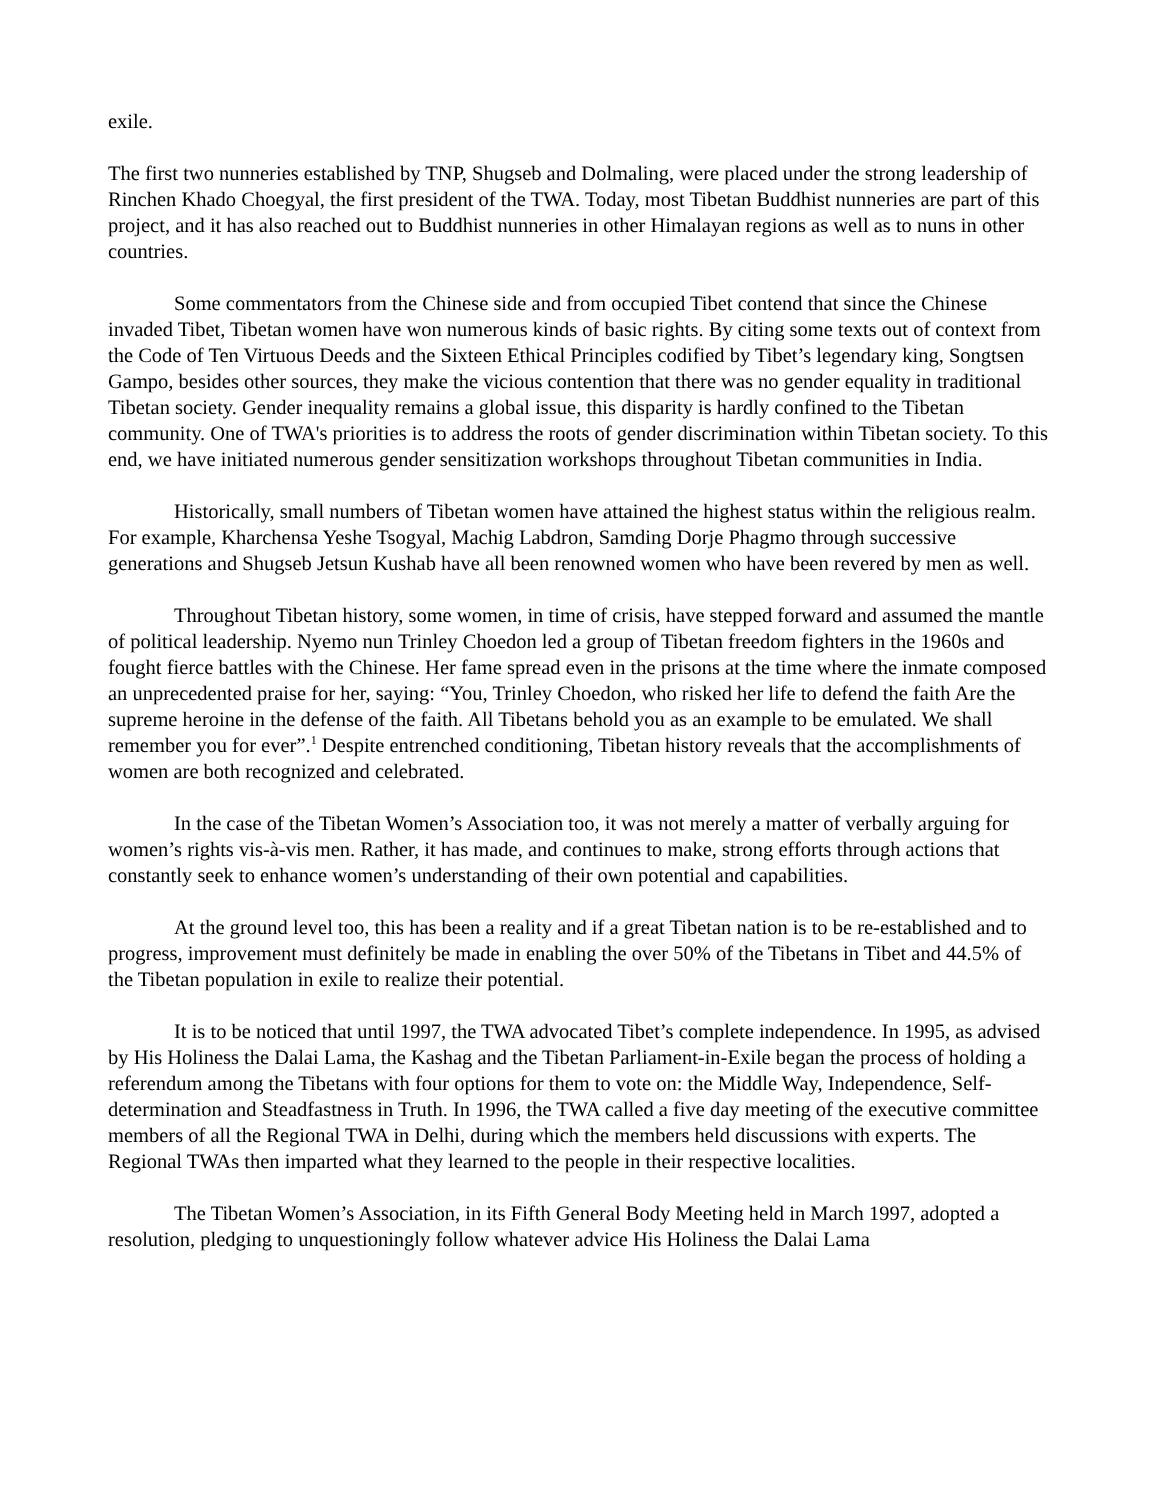exile.
The first two nunneries established by TNP, Shugseb and Dolmaling, were placed under the strong leadership of Rinchen Khado Choegyal, the first president of the TWA. Today, most Tibetan Buddhist nunneries are part of this project, and it has also reached out to Buddhist nunneries in other Himalayan regions as well as to nuns in other countries.
Some commentators from the Chinese side and from occupied Tibet contend that since the Chinese invaded Tibet, Tibetan women have won numerous kinds of basic rights. By citing some texts out of context from the Code of Ten Virtuous Deeds and the Sixteen Ethical Principles codified by Tibet’s legendary king, Songtsen Gampo, besides other sources, they make the vicious contention that there was no gender equality in traditional Tibetan society. Gender inequality remains a global issue, this disparity is hardly confined to the Tibetan community. One of TWA's priorities is to address the roots of gender discrimination within Tibetan society. To this end, we have initiated numerous gender sensitization workshops throughout Tibetan communities in India.
Historically, small numbers of Tibetan women have attained the highest status within the religious realm. For example, Kharchensa Yeshe Tsogyal, Machig Labdron, Samding Dorje Phagmo through successive generations and Shugseb Jetsun Kushab have all been renowned women who have been revered by men as well.
Throughout Tibetan history, some women, in time of crisis, have stepped forward and assumed the mantle of political leadership. Nyemo nun Trinley Choedon led a group of Tibetan freedom fighters in the 1960s and fought fierce battles with the Chinese. Her fame spread even in the prisons at the time where the inmate composed an unprecedented praise for her, saying: “You, Trinley Choedon, who risked her life to defend the faith Are the supreme heroine in the defense of the faith. All Tibetans behold you as an example to be emulated. We shall remember you for ever”.<sup>1</sup> Despite entrenched conditioning, Tibetan history reveals that the accomplishments of women are both recognized and celebrated.
In the case of the Tibetan Women’s Association too, it was not merely a matter of verbally arguing for women’s rights vis-à-vis men. Rather, it has made, and continues to make, strong efforts through actions that constantly seek to enhance women’s understanding of their own potential and capabilities.
At the ground level too, this has been a reality and if a great Tibetan nation is to be re-established and to progress, improvement must definitely be made in enabling the over 50% of the Tibetans in Tibet and 44.5% of the Tibetan population in exile to realize their potential.
It is to be noticed that until 1997, the TWA advocated Tibet’s complete independence. In 1995, as advised by His Holiness the Dalai Lama, the Kashag and the Tibetan Parliament-in-Exile began the process of holding a referendum among the Tibetans with four options for them to vote on: the Middle Way, Independence, Self-determination and Steadfastness in Truth. In 1996, the TWA called a five day meeting of the executive committee members of all the Regional TWA in Delhi, during which the members held discussions with experts. The Regional TWAs then imparted what they learned to the people in their respective localities.
The Tibetan Women’s Association, in its Fifth General Body Meeting held in March 1997, adopted a resolution, pledging to unquestioningly follow whatever advice His Holiness the Dalai Lama